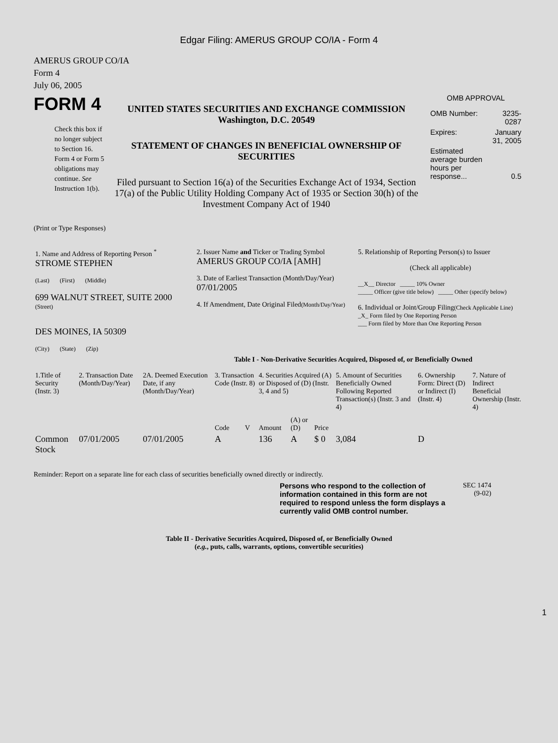Edgar Filing: AMERUS GROUP CO/IA - Form 4
AMERUS GROUP CO/IA
Form 4
July 06, 2005
FORM 4
Check this box if no longer subject to Section 16. Form 4 or Form 5 obligations may continue. See Instruction 1(b).
UNITED STATES SECURITIES AND EXCHANGE COMMISSION
Washington, D.C. 20549
STATEMENT OF CHANGES IN BENEFICIAL OWNERSHIP OF SECURITIES
Filed pursuant to Section 16(a) of the Securities Exchange Act of 1934, Section 17(a) of the Public Utility Holding Company Act of 1935 or Section 30(h) of the Investment Company Act of 1940
OMB APPROVAL
| OMB Number: | 3235-0287 |
| Expires: | January 31, 2005 |
| Estimated average burden hours per response... | 0.5 |
(Print or Type Responses)
| 1. Name and Address of Reporting Person <sup>*</sup> STROME STEPHEN (Last) (First) (Middle) 699 WALNUT STREET, SUITE 2000 (Street) DES MOINES, IA 50309 (City) (State) (Zip) | 2. Issuer Name and Ticker or Trading Symbol AMERUS GROUP CO/IA [AMH] 3. Date of Earliest Transaction (Month/Day/Year) 07/01/2005 4. If Amendment, Date Original Filed (Month/Day/Year) | 5. Relationship of Reporting Person(s) to Issuer (Check all applicable) __X__ Director _____ 10% Owner _____ Officer (give title below) _____ Other (specify below) 6. Individual or Joint/Group Filing (Check Applicable Line) _X_ Form filed by One Reporting Person ___ Form filed by More than One Reporting Person |
Table I - Non-Derivative Securities Acquired, Disposed of, or Beneficially Owned
| 1.Title of Security (Instr. 3) | 2. Transaction Date (Month/Day/Year) | 2A. Deemed Execution Date, if any (Month/Day/Year) | 3. Transaction Code (Instr. 8) | | 4. Securities Acquired (A) or Disposed of (D) (Instr. 3, 4 and 5) | | | 5. Amount of Securities Beneficially Owned Following Reported Transaction(s) (Instr. 3 and 4) | 6. Ownership Form: Direct (D) or Indirect (I) (Instr. 4) | 7. Nature of Indirect Beneficial Ownership (Instr. 4) |
| | | | Code | V | Amount | (A) or (D) | Price | | | |
| Common Stock | 07/01/2005 | 07/01/2005 | A | | 136 | A | $ 0 | 3,084 | D | |
Reminder: Report on a separate line for each class of securities beneficially owned directly or indirectly.
Persons who respond to the collection of information contained in this form are not required to respond unless the form displays a currently valid OMB control number.
SEC 1474
(9-02)
Table II - Derivative Securities Acquired, Disposed of, or Beneficially Owned
(e.g., puts, calls, warrants, options, convertible securities)
1